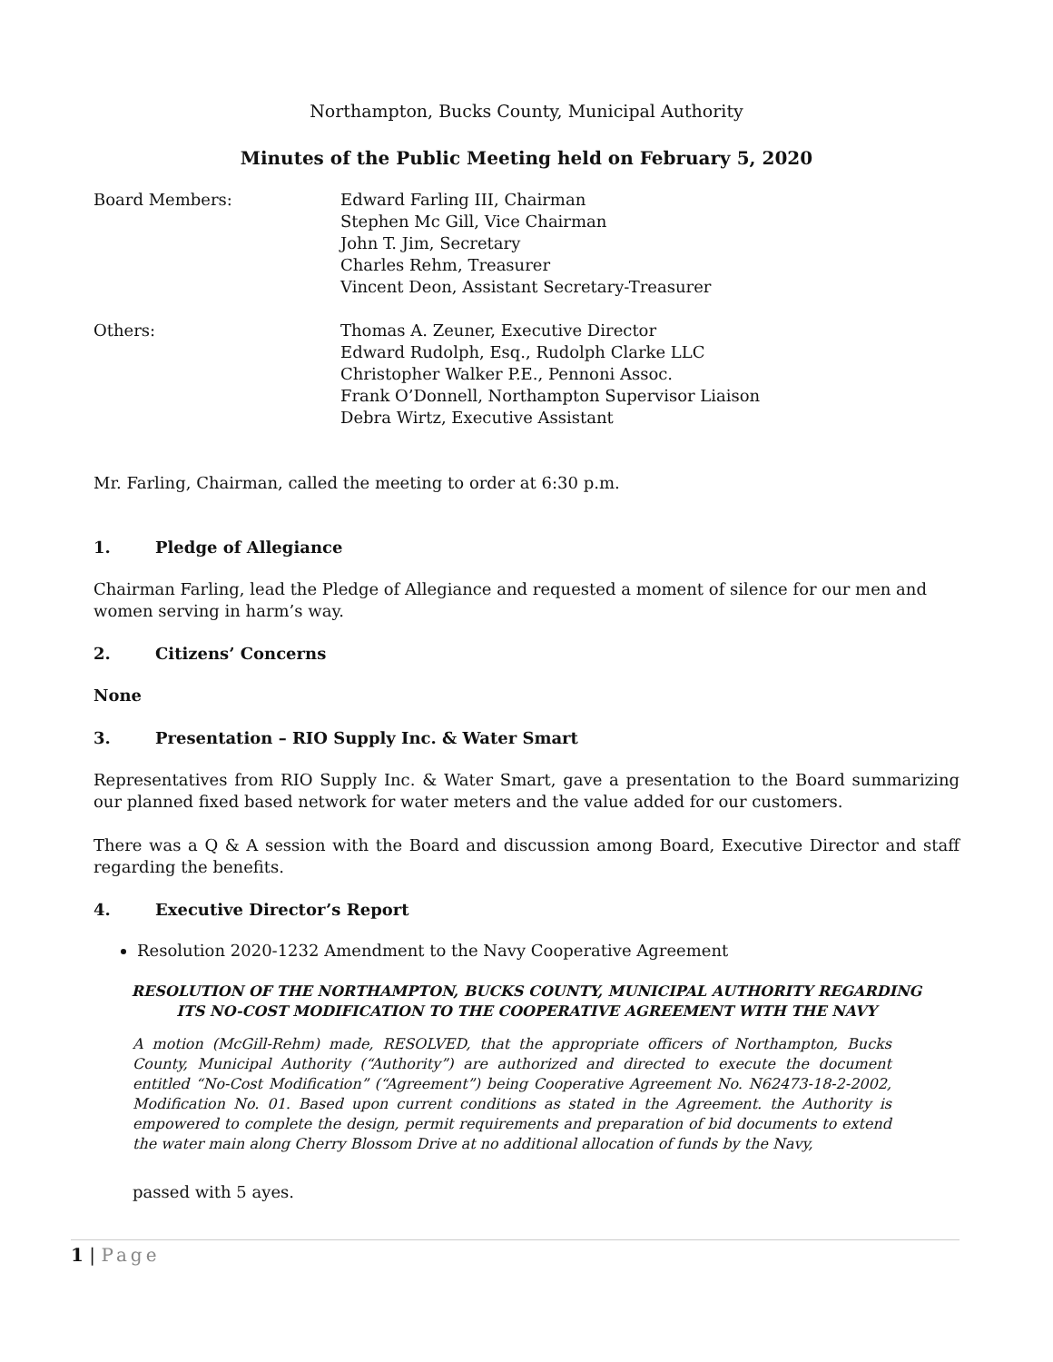Northampton, Bucks County, Municipal Authority
Minutes of the Public Meeting held on February 5, 2020
Board Members: Edward Farling III, Chairman
Stephen Mc Gill, Vice Chairman
John T. Jim, Secretary
Charles Rehm, Treasurer
Vincent Deon, Assistant Secretary-Treasurer
Others: Thomas A. Zeuner, Executive Director
Edward Rudolph, Esq., Rudolph Clarke LLC
Christopher Walker P.E., Pennoni Assoc.
Frank O’Donnell, Northampton Supervisor Liaison
Debra Wirtz, Executive Assistant
Mr. Farling, Chairman, called the meeting to order at 6:30 p.m.
1. Pledge of Allegiance
Chairman Farling, lead the Pledge of Allegiance and requested a moment of silence for our men and women serving in harm’s way.
2. Citizens’ Concerns
None
3. Presentation – RIO Supply Inc. & Water Smart
Representatives from RIO Supply Inc. & Water Smart, gave a presentation to the Board summarizing our planned fixed based network for water meters and the value added for our customers.
There was a Q & A session with the Board and discussion among Board, Executive Director and staff regarding the benefits.
4. Executive Director’s Report
Resolution 2020-1232 Amendment to the Navy Cooperative Agreement
RESOLUTION OF THE NORTHAMPTON, BUCKS COUNTY, MUNICIPAL AUTHORITY REGARDING
ITS NO-COST MODIFICATION TO THE COOPERATIVE AGREEMENT WITH THE NAVY
A motion (McGill-Rehm) made, RESOLVED, that the appropriate officers of Northampton, Bucks County, Municipal Authority (“Authority”) are authorized and directed to execute the document entitled “No-Cost Modification” (“Agreement”) being Cooperative Agreement No. N62473-18-2-2002, Modification No. 01. Based upon current conditions as stated in the Agreement. the Authority is empowered to complete the design, permit requirements and preparation of bid documents to extend the water main along Cherry Blossom Drive at no additional allocation of funds by the Navy,
passed with 5 ayes.
1 | Page